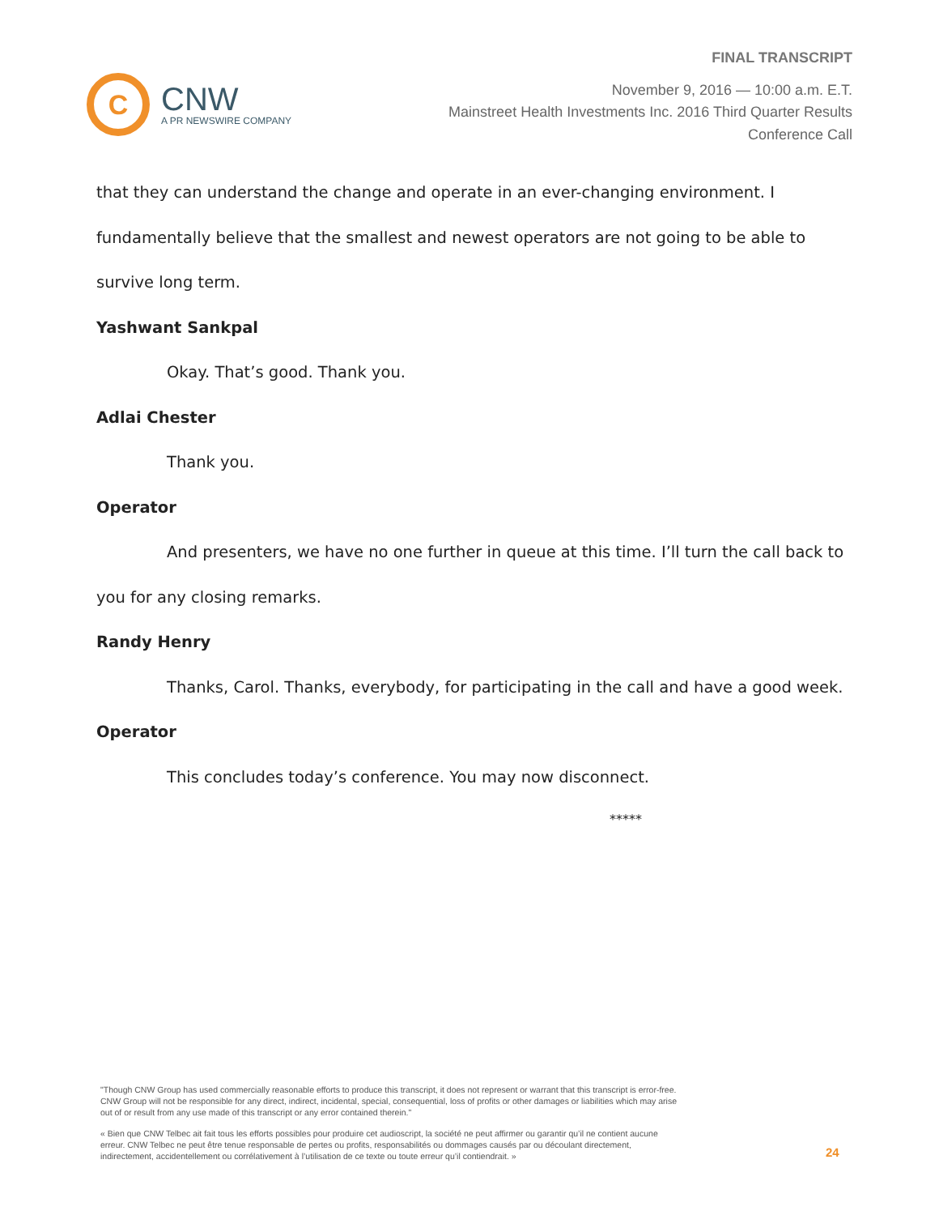C
CNW
A PR NEWSWIRE COMPANY
FINAL TRANSCRIPT
November 9, 2016 — 10:00 a.m. E.T.
Mainstreet Health Investments Inc. 2016 Third Quarter Results
Conference Call
that they can understand the change and operate in an ever-changing environment. I fundamentally believe that the smallest and newest operators are not going to be able to survive long term.
Yashwant Sankpal
Okay. That’s good. Thank you.
Adlai Chester
Thank you.
Operator
And presenters, we have no one further in queue at this time. I’ll turn the call back to you for any closing remarks.
Randy Henry
Thanks, Carol. Thanks, everybody, for participating in the call and have a good week.
Operator
This concludes today’s conference. You may now disconnect.
*****
"Though CNW Group has used commercially reasonable efforts to produce this transcript, it does not represent or warrant that this transcript is error-free. CNW Group will not be responsible for any direct, indirect, incidental, special, consequential, loss of profits or other damages or liabilities which may arise out of or result from any use made of this transcript or any error contained therein."
« Bien que CNW Telbec ait fait tous les efforts possibles pour produire cet audioscript, la société ne peut affirmer ou garantir qu’il ne contient aucune erreur. CNW Telbec ne peut être tenue responsable de pertes ou profits, responsabilités ou dommages causés par ou découlant directement, indirectement, accidentellement ou corrélativement à l’utilisation de ce texte ou toute erreur qu’il contiendrait. »
24